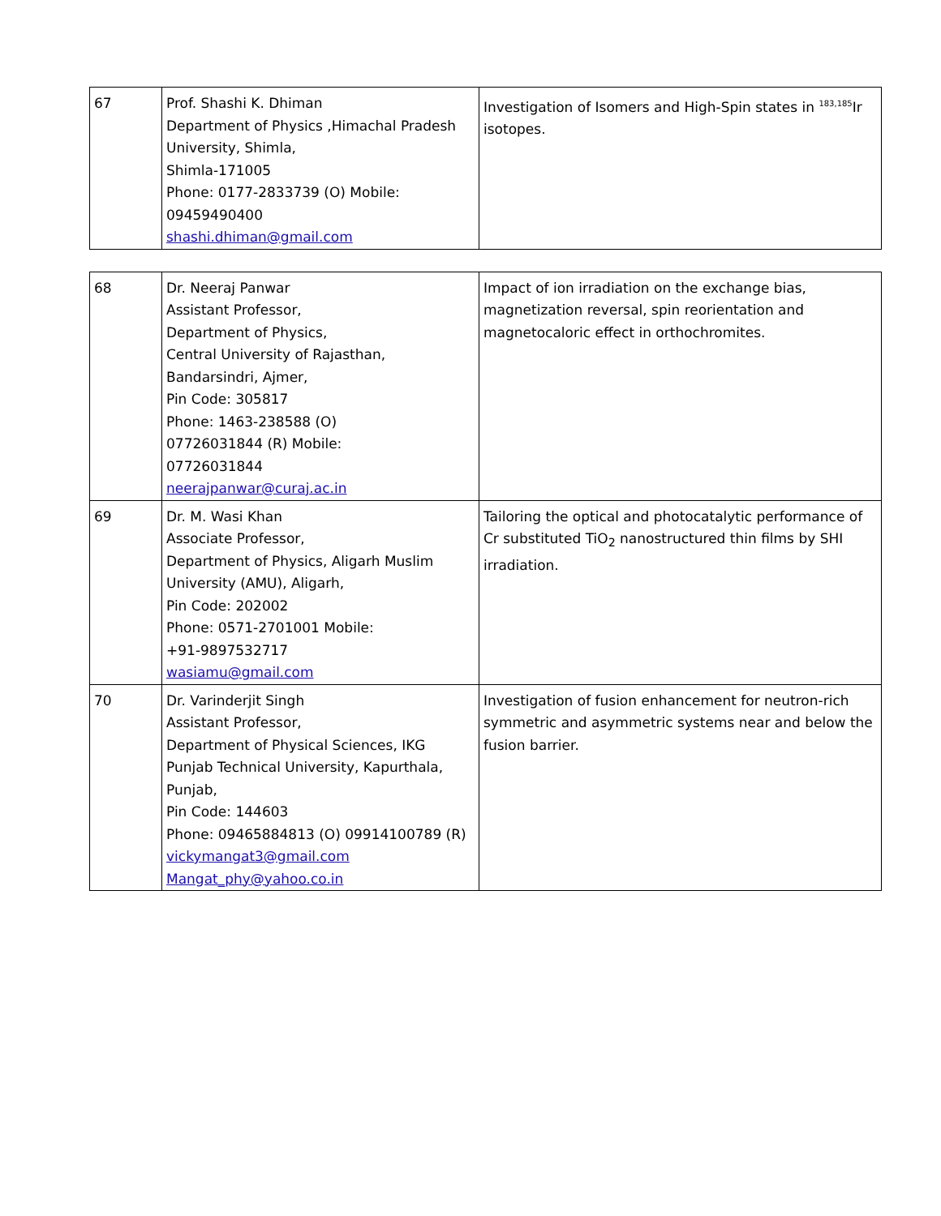| 67 | Prof. Shashi K. Dhiman Department of Physics ,Himachal Pradesh University, Shimla, Shimla-171005 Phone: 0177-2833739 (O) Mobile: 09459490400 shashi.dhiman@gmail.com | Investigation of Isomers and High-Spin states in <sup>183,185</sup>Ir isotopes. |
| 68 | Dr. Neeraj Panwar Assistant Professor, Department of Physics, Central University of Rajasthan, Bandarsindri, Ajmer, Pin Code: 305817 Phone: 1463-238588 (O) 07726031844 (R) Mobile: 07726031844 neerajpanwar@curaj.ac.in | Impact of ion irradiation on the exchange bias, magnetization reversal, spin reorientation and magnetocaloric effect in orthochromites. |
| 69 | Dr. M. Wasi Khan Associate Professor, Department of Physics, Aligarh Muslim University (AMU), Aligarh, Pin Code: 202002 Phone: 0571-2701001 Mobile: +91-9897532717 wasiamu@gmail.com | Tailoring the optical and photocatalytic performance of Cr substituted TiO<sub>2</sub> nanostructured thin films by SHI irradiation. |
| 70 | Dr. Varinderjit Singh Assistant Professor, Department of Physical Sciences, IKG Punjab Technical University, Kapurthala, Punjab, Pin Code: 144603 Phone: 09465884813 (O) 09914100789 (R) vickymangat3@gmail.com Mangat_phy@yahoo.co.in | Investigation of fusion enhancement for neutron-rich symmetric and asymmetric systems near and below the fusion barrier. |